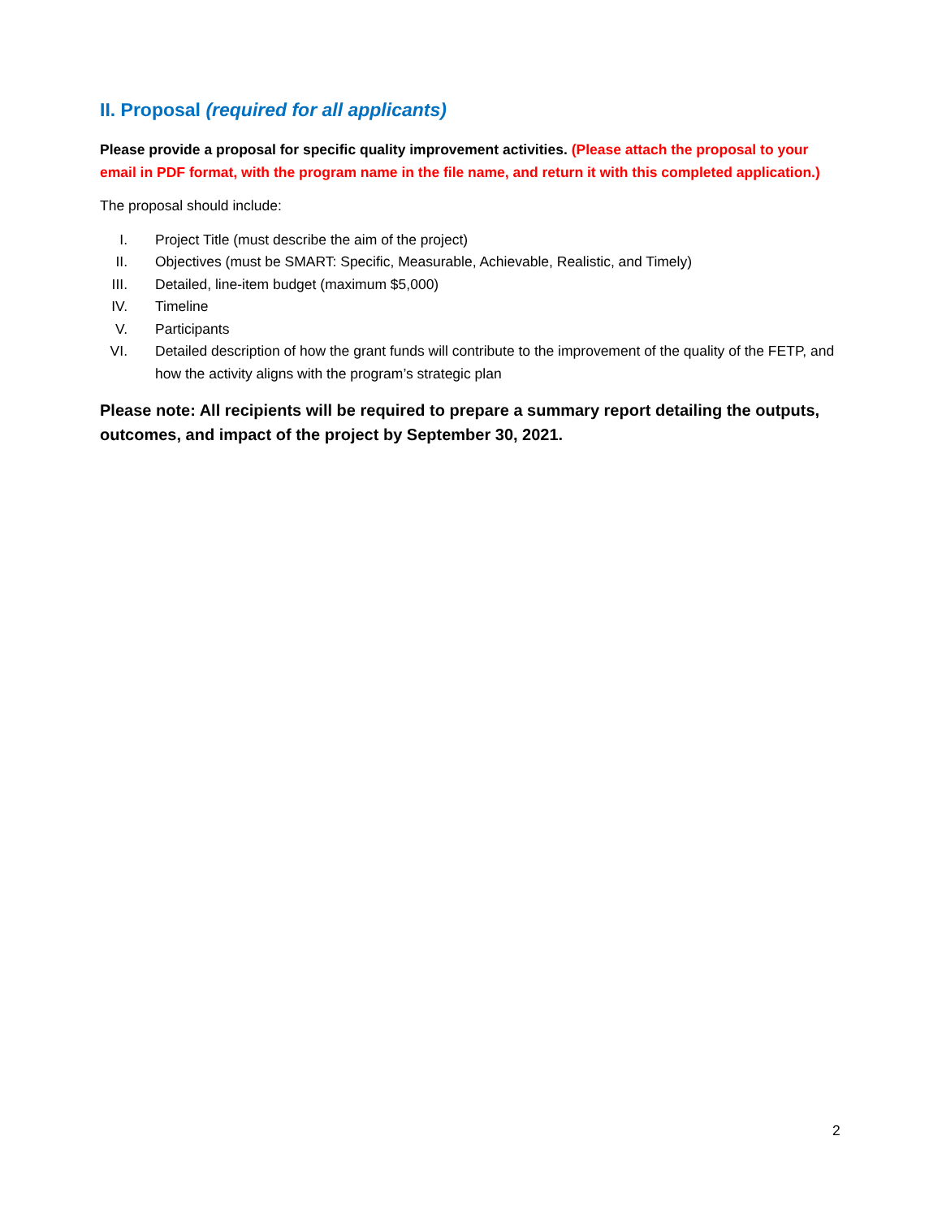II. Proposal (required for all applicants)
Please provide a proposal for specific quality improvement activities. (Please attach the proposal to your email in PDF format, with the program name in the file name, and return it with this completed application.)
The proposal should include:
I. Project Title (must describe the aim of the project)
II. Objectives (must be SMART: Specific, Measurable, Achievable, Realistic, and Timely)
III. Detailed, line-item budget (maximum $5,000)
IV. Timeline
V. Participants
VI. Detailed description of how the grant funds will contribute to the improvement of the quality of the FETP, and how the activity aligns with the program’s strategic plan
Please note: All recipients will be required to prepare a summary report detailing the outputs, outcomes, and impact of the project by September 30, 2021.
2